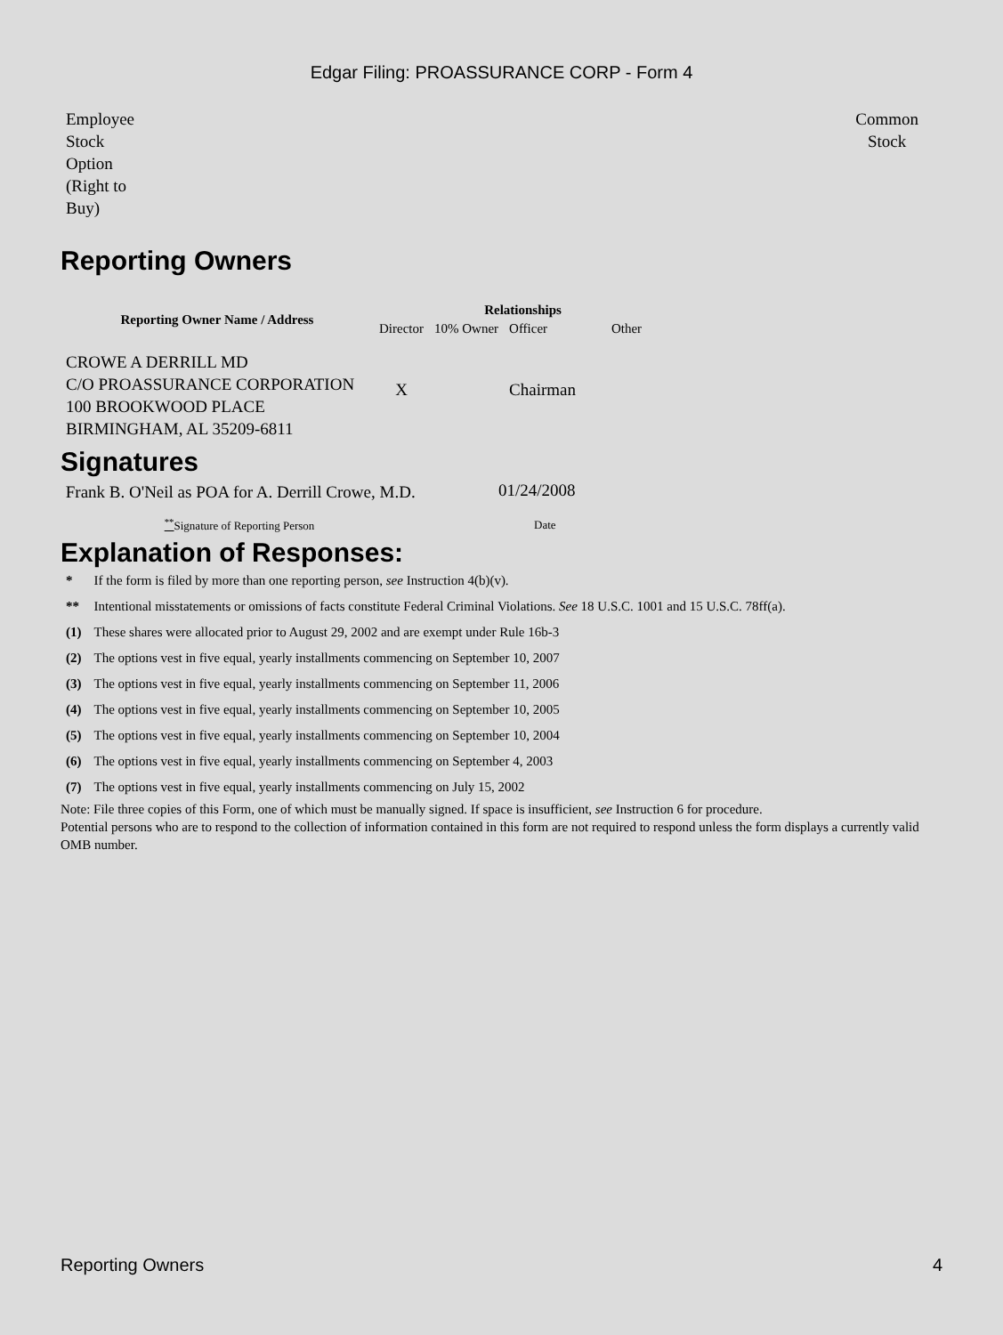Edgar Filing: PROASSURANCE CORP - Form 4
Employee
Stock
Option
(Right to
Buy)
Common
Stock
Reporting Owners
| Reporting Owner Name / Address | Relationships | | | |
| --- | --- | --- | --- | --- |
| | Director | 10% Owner | Officer | Other |
| CROWE A DERRILL MD C/O PROASSURANCE CORPORATION 100 BROOKWOOD PLACE BIRMINGHAM, AL 35209-6811 | X | | Chairman | |
Signatures
| Frank B. O'Neil as POA for A. Derrill Crowe, M.D. | 01/24/2008 |
| <sup>**</sup> Signature of Reporting Person | Date |
Explanation of Responses:
| * | If the form is filed by more than one reporting person, see Instruction 4(b)(v). |
| ** | Intentional misstatements or omissions of facts constitute Federal Criminal Violations. See 18 U.S.C. 1001 and 15 U.S.C. 78ff(a). |
| (1) | These shares were allocated prior to August 29, 2002 and are exempt under Rule 16b-3 |
| (2) | The options vest in five equal, yearly installments commencing on September 10, 2007 |
| (3) | The options vest in five equal, yearly installments commencing on September 11, 2006 |
| (4) | The options vest in five equal, yearly installments commencing on September 10, 2005 |
| (5) | The options vest in five equal, yearly installments commencing on September 10, 2004 |
| (6) | The options vest in five equal, yearly installments commencing on September 4, 2003 |
| (7) | The options vest in five equal, yearly installments commencing on July 15, 2002 |
Note: File three copies of this Form, one of which must be manually signed. If space is insufficient, see Instruction 6 for procedure.
Potential persons who are to respond to the collection of information contained in this form are not required to respond unless the form displays a currently valid OMB number.
Reporting Owners 4